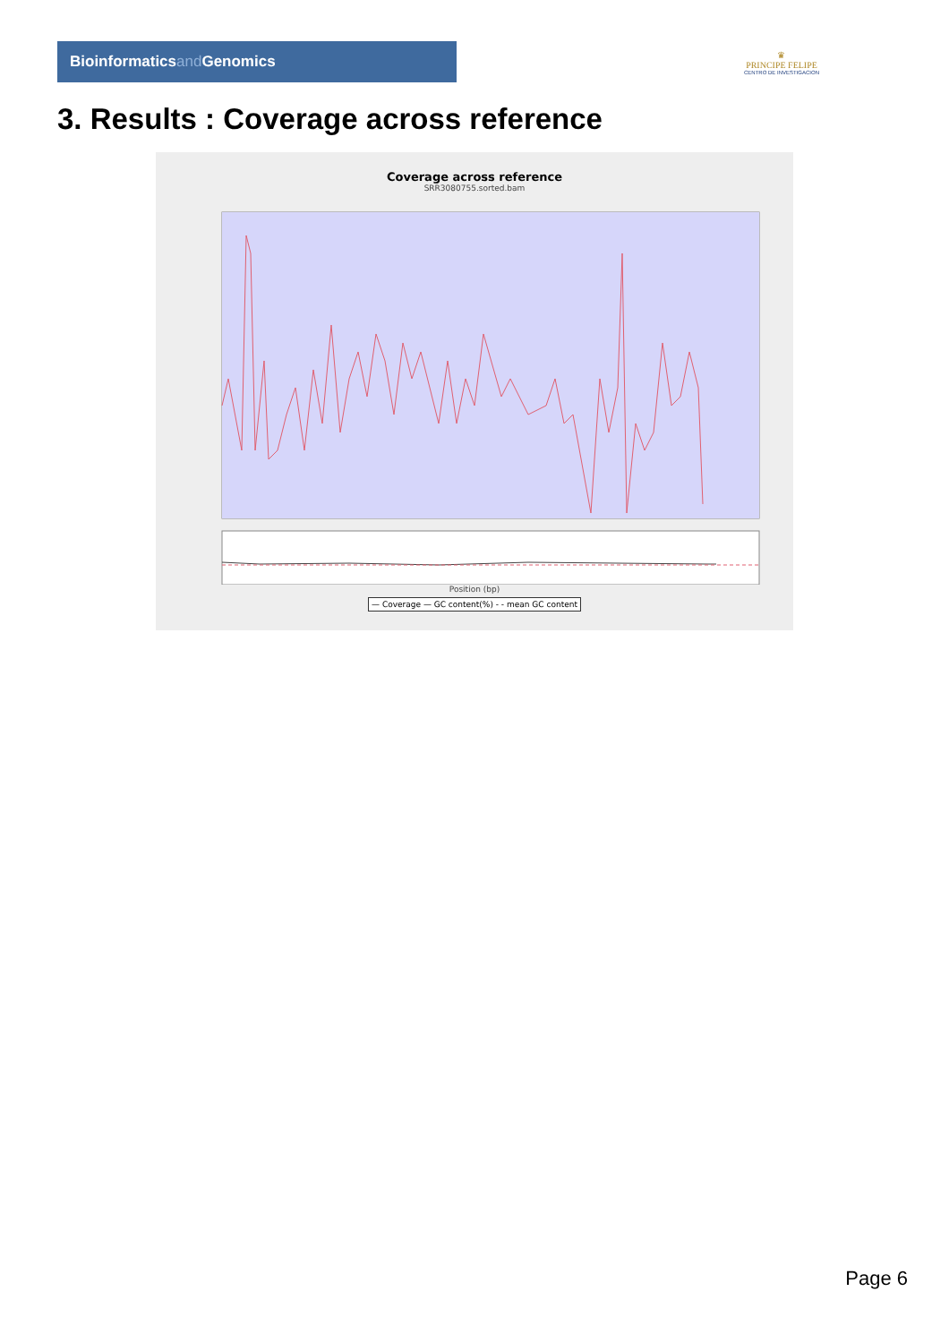Bioinformaticsand Genomics
♛
PRINCIPE FELIPE
CENTRO DE INVESTIGACION
3. Results : Coverage across reference
Coverage across reference
SRR3080755.sorted.bam
Position (bp)
— Coverage — GC content(%) - - mean GC content
Page 6